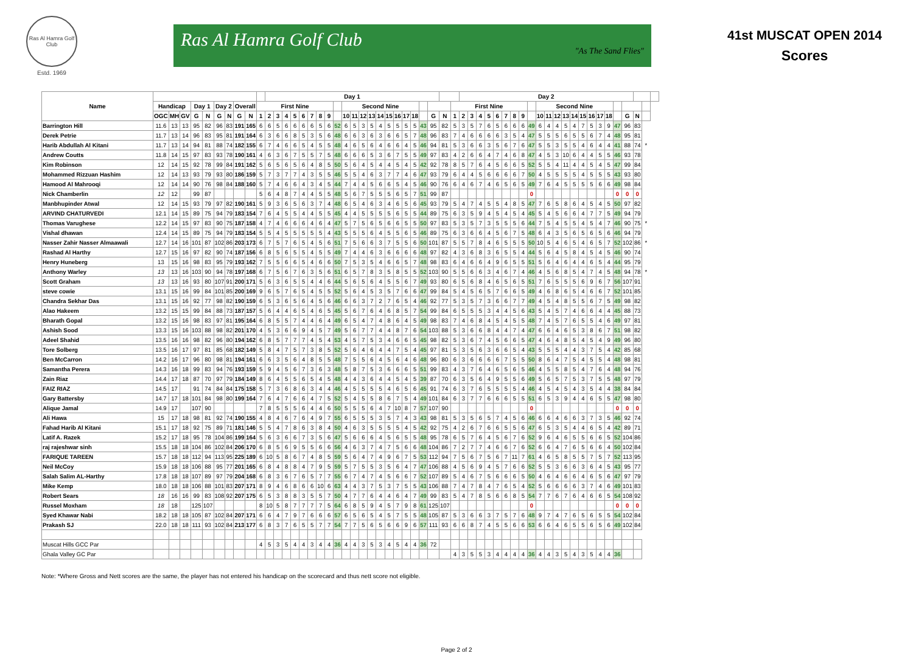Ras Al Hamra Golf Club
Estd. 1969
Ras Al Hamra Golf Club
"As The Sand Flies"
41st MUSCAT OPEN 2014
Scores
| Name | | | | | | | | | | | Day 1 | | | | | | | | | | | | | | | | | | | | | | Day 2 | | | | | | | | | | | | | | | | | | | | | | |
| --- | --- | --- | --- | --- | --- | --- | --- | --- | --- | --- | --- | --- | --- | --- | --- | --- | --- | --- | --- | --- | --- | --- | --- | --- | --- | --- | --- | --- | --- | --- | --- | --- | --- | --- | --- | --- | --- | --- | --- | --- | --- | --- | --- | --- | --- | --- | --- | --- | --- | --- | --- | --- | --- | --- | --- |
| | Handicap | | | Day 1 | | Day 2 | | Overall | | First Nine | | | | | | | | | | Second Nine | | | | | | | | | | | | First Nine | | | | | | | | | | Second Nine | | | | | | | | | | | | | |
| | OGC | MH | GV | G | N | G | N | G | N | 1 | 2 | 3 | 4 | 5 | 6 | 7 | 8 | 9 | | 10 | 11 | 12 | 13 | 14 | 15 | 16 | 17 | 18 | | G | N | 1 | 2 | 3 | 4 | 5 | 6 | 7 | 8 | 9 | | 10 | 11 | 12 | 13 | 14 | 15 | 16 | 17 | 18 | | G | N | | |
| Barrington Hill | 11.6 | 13 | 13 | 95 | 82 | 96 | 83 | 191 | 165 | 6 | 6 | 5 | 6 | 6 | 6 | 6 | 5 | 6 | 52 | 6 | 5 | 3 | 5 | 4 | 5 | 5 | 5 | 5 | 43 | 95 | 82 | 5 | 3 | 5 | 7 | 6 | 5 | 6 | 6 | 6 | 49 | 6 | 4 | 4 | 5 | 4 | 7 | 5 | 3 | 9 | 47 | 96 | 83 | | |
| Derek Petrie | 11.7 | 13 | 14 | 96 | 83 | 95 | 81 | 191 | 164 | 6 | 3 | 6 | 6 | 8 | 5 | 3 | 5 | 6 | 48 | 6 | 6 | 3 | 6 | 3 | 6 | 6 | 5 | 7 | 48 | 96 | 83 | 7 | 4 | 6 | 6 | 6 | 6 | 3 | 5 | 4 | 47 | 5 | 5 | 5 | 6 | 5 | 5 | 6 | 7 | 4 | 48 | 95 | 81 | | |
| Harib Abdullah Al Kitani | 11.7 | 13 | 14 | 94 | 81 | 88 | 74 | 182 | 155 | 6 | 7 | 4 | 6 | 6 | 5 | 4 | 5 | 5 | 48 | 4 | 6 | 5 | 6 | 4 | 6 | 6 | 4 | 5 | 46 | 94 | 81 | 5 | 3 | 6 | 6 | 3 | 5 | 6 | 7 | 6 | 47 | 5 | 5 | 3 | 5 | 5 | 4 | 6 | 4 | 4 | 41 | 88 | 74 | * | |
| Andrew Coutts | 11.8 | 14 | 15 | 97 | 83 | 93 | 78 | 190 | 161 | 4 | 6 | 3 | 6 | 7 | 5 | 5 | 7 | 5 | 48 | 6 | 6 | 6 | 5 | 3 | 6 | 7 | 5 | 5 | 49 | 97 | 83 | 4 | 2 | 6 | 6 | 4 | 7 | 4 | 6 | 8 | 47 | 4 | 5 | 3 | 10 | 6 | 4 | 4 | 5 | 5 | 46 | 93 | 78 | | |
| Kim Robinson | 12 | 14 | 15 | 92 | 78 | 99 | 84 | 191 | 162 | 5 | 6 | 5 | 6 | 5 | 6 | 4 | 8 | 5 | 50 | 5 | 6 | 4 | 5 | 4 | 4 | 5 | 4 | 5 | 42 | 92 | 78 | 8 | 5 | 7 | 6 | 4 | 5 | 6 | 6 | 5 | 52 | 5 | 5 | 4 | 11 | 4 | 4 | 5 | 4 | 5 | 47 | 99 | 84 | | |
| Mohammed Rizzuan Hashim | 12 | 14 | 13 | 93 | 79 | 93 | 80 | 186 | 159 | 5 | 7 | 3 | 7 | 7 | 4 | 3 | 5 | 5 | 46 | 5 | 5 | 4 | 6 | 3 | 7 | 7 | 4 | 6 | 47 | 93 | 79 | 6 | 4 | 4 | 5 | 6 | 6 | 6 | 6 | 7 | 50 | 4 | 5 | 5 | 5 | 5 | 4 | 5 | 5 | 5 | 43 | 93 | 80 | | |
| Hamood Al Mahrooqi | 12 | 14 | 14 | 90 | 76 | 98 | 84 | 188 | 160 | 5 | 7 | 4 | 6 | 6 | 4 | 3 | 4 | 5 | 44 | 7 | 4 | 4 | 5 | 6 | 6 | 5 | 4 | 5 | 46 | 90 | 76 | 6 | 4 | 6 | 7 | 4 | 6 | 5 | 6 | 5 | 49 | 7 | 6 | 4 | 5 | 5 | 5 | 5 | 6 | 6 | 49 | 98 | 84 | | |
| Nick Chamberlin | 12 | 12 | | 99 | 87 | | | | | 5 | 6 | 4 | 8 | 7 | 4 | 4 | 5 | 5 | 48 | 5 | 6 | 7 | 5 | 5 | 5 | 6 | 5 | 7 | 51 | 99 | 87 | | | | | | | | | | 0 | | | | | | | | | | 0 | 0 | 0 | | |
| Manbhupinder Atwal | 12 | 14 | 15 | 93 | 79 | 97 | 82 | 190 | 161 | 5 | 9 | 3 | 6 | 5 | 6 | 3 | 7 | 4 | 48 | 6 | 5 | 4 | 6 | 3 | 4 | 6 | 5 | 6 | 45 | 93 | 79 | 5 | 4 | 7 | 4 | 5 | 5 | 4 | 8 | 5 | 47 | 7 | 6 | 5 | 8 | 6 | 4 | 5 | 4 | 5 | 50 | 97 | 82 | | |
| ARVIND CHATURVEDI | 12.1 | 14 | 15 | 89 | 75 | 94 | 79 | 183 | 154 | 7 | 6 | 4 | 5 | 5 | 4 | 4 | 5 | 5 | 45 | 4 | 4 | 5 | 5 | 5 | 5 | 6 | 5 | 5 | 44 | 89 | 75 | 6 | 3 | 5 | 9 | 4 | 5 | 4 | 5 | 4 | 45 | 5 | 4 | 5 | 6 | 6 | 4 | 7 | 7 | 5 | 49 | 94 | 79 | | |
| Thomas Varughese | 12.2 | 14 | 15 | 97 | 83 | 90 | 75 | 187 | 158 | 4 | 7 | 4 | 6 | 6 | 6 | 4 | 6 | 4 | 47 | 5 | 7 | 5 | 6 | 5 | 6 | 6 | 5 | 5 | 50 | 97 | 83 | 5 | 3 | 5 | 7 | 3 | 5 | 5 | 5 | 6 | 44 | 7 | 5 | 4 | 5 | 5 | 4 | 5 | 4 | 7 | 46 | 90 | 75 | * | |
| Vishal dhawan | 12.4 | 14 | 15 | 89 | 75 | 94 | 79 | 183 | 154 | 5 | 5 | 4 | 5 | 5 | 5 | 5 | 5 | 4 | 43 | 5 | 5 | 5 | 6 | 4 | 5 | 5 | 6 | 5 | 46 | 89 | 75 | 6 | 3 | 6 | 6 | 4 | 5 | 6 | 7 | 5 | 48 | 6 | 4 | 3 | 5 | 6 | 5 | 6 | 5 | 6 | 46 | 94 | 79 | | |
| Nasser Zahir Nasser Almaawali | 12.7 | 14 | 16 | 101 | 87 | 102 | 86 | 203 | 173 | 6 | 7 | 5 | 7 | 6 | 5 | 4 | 5 | 6 | 51 | 7 | 5 | 6 | 6 | 3 | 7 | 5 | 5 | 6 | 50 | 101 | 87 | 5 | 5 | 7 | 8 | 4 | 6 | 5 | 5 | 5 | 50 | 10 | 5 | 4 | 6 | 5 | 4 | 6 | 5 | 7 | 52 | 102 | 86 | * | |
| Rashad Al Harthy | 12.7 | 15 | 16 | 97 | 82 | 90 | 74 | 187 | 156 | 6 | 8 | 5 | 6 | 5 | 5 | 4 | 5 | 5 | 49 | 7 | 4 | 4 | 6 | 3 | 6 | 6 | 6 | 6 | 48 | 97 | 82 | 4 | 3 | 6 | 8 | 3 | 6 | 5 | 5 | 4 | 44 | 5 | 6 | 4 | 5 | 8 | 4 | 5 | 4 | 5 | 46 | 90 | 74 | | |
| Henry Huneberg | 13 | 15 | 16 | 98 | 83 | 95 | 79 | 193 | 162 | 7 | 5 | 5 | 6 | 6 | 5 | 4 | 6 | 6 | 50 | 7 | 5 | 3 | 5 | 4 | 6 | 6 | 5 | 7 | 48 | 98 | 83 | 6 | 4 | 6 | 6 | 4 | 9 | 6 | 5 | 5 | 51 | 5 | 6 | 4 | 6 | 4 | 4 | 6 | 5 | 4 | 44 | 95 | 79 | | |
| Anthony Warley | 13 | 13 | 16 | 103 | 90 | 94 | 78 | 197 | 168 | 6 | 7 | 5 | 6 | 7 | 6 | 3 | 5 | 6 | 51 | 6 | 5 | 7 | 8 | 3 | 5 | 8 | 5 | 5 | 52 | 103 | 90 | 5 | 5 | 6 | 6 | 3 | 4 | 6 | 7 | 4 | 46 | 4 | 5 | 6 | 8 | 5 | 4 | 7 | 4 | 5 | 48 | 94 | 78 | * | |
| Scott Graham | 13 | 13 | 16 | 93 | 80 | 107 | 91 | 200 | 171 | 5 | 6 | 3 | 6 | 5 | 5 | 4 | 4 | 6 | 44 | 5 | 6 | 5 | 6 | 4 | 5 | 5 | 6 | 7 | 49 | 93 | 80 | 6 | 5 | 6 | 8 | 4 | 6 | 5 | 6 | 5 | 51 | 7 | 6 | 5 | 5 | 5 | 6 | 9 | 6 | 7 | 56 | 107 | 91 | | |
| steve cowie | 13.1 | 15 | 16 | 99 | 84 | 101 | 85 | 200 | 169 | 9 | 6 | 5 | 7 | 6 | 5 | 4 | 5 | 5 | 52 | 5 | 6 | 4 | 5 | 3 | 5 | 7 | 6 | 6 | 47 | 99 | 84 | 5 | 4 | 5 | 6 | 5 | 7 | 6 | 6 | 5 | 49 | 4 | 6 | 8 | 6 | 5 | 4 | 6 | 6 | 7 | 52 | 101 | 85 | | |
| Chandra Sekhar Das | 13.1 | 15 | 16 | 92 | 77 | 98 | 82 | 190 | 159 | 6 | 5 | 3 | 6 | 5 | 6 | 4 | 5 | 6 | 46 | 6 | 6 | 3 | 7 | 2 | 7 | 6 | 5 | 4 | 46 | 92 | 77 | 5 | 3 | 5 | 7 | 3 | 6 | 6 | 7 | 7 | 49 | 4 | 5 | 4 | 8 | 5 | 5 | 6 | 7 | 5 | 49 | 98 | 82 | | |
| Alao Hakeem | 13.2 | 15 | 15 | 99 | 84 | 88 | 73 | 187 | 157 | 5 | 6 | 4 | 4 | 6 | 5 | 4 | 6 | 5 | 45 | 5 | 6 | 7 | 6 | 4 | 6 | 8 | 5 | 7 | 54 | 99 | 84 | 6 | 5 | 5 | 5 | 3 | 4 | 4 | 5 | 6 | 43 | 5 | 4 | 5 | 7 | 4 | 6 | 6 | 4 | 4 | 45 | 88 | 73 | | |
| Bharath Gopal | 13.2 | 15 | 16 | 98 | 83 | 97 | 81 | 195 | 164 | 6 | 8 | 5 | 5 | 7 | 4 | 4 | 6 | 4 | 49 | 6 | 5 | 4 | 7 | 4 | 8 | 6 | 4 | 5 | 49 | 98 | 83 | 7 | 4 | 6 | 8 | 4 | 5 | 4 | 5 | 5 | 48 | 7 | 4 | 5 | 7 | 6 | 5 | 5 | 4 | 6 | 49 | 97 | 81 | | |
| Ashish Sood | 13.3 | 15 | 16 | 103 | 88 | 98 | 82 | 201 | 170 | 4 | 5 | 3 | 6 | 6 | 9 | 4 | 5 | 7 | 49 | 5 | 6 | 7 | 7 | 4 | 4 | 8 | 7 | 6 | 54 | 103 | 88 | 5 | 3 | 6 | 6 | 8 | 4 | 4 | 7 | 4 | 47 | 6 | 6 | 4 | 6 | 5 | 3 | 8 | 6 | 7 | 51 | 98 | 82 | | |
| Adeel Shahid | 13.5 | 16 | 16 | 98 | 82 | 96 | 80 | 194 | 162 | 6 | 8 | 5 | 7 | 7 | 7 | 4 | 5 | 4 | 53 | 4 | 5 | 7 | 5 | 3 | 4 | 6 | 6 | 5 | 45 | 98 | 82 | 5 | 3 | 6 | 7 | 4 | 5 | 6 | 6 | 5 | 47 | 4 | 6 | 4 | 8 | 5 | 4 | 5 | 4 | 9 | 49 | 96 | 80 | | |
| Tore Solberg | 13.5 | 16 | 17 | 97 | 81 | 85 | 68 | 182 | 149 | 5 | 8 | 4 | 7 | 5 | 7 | 3 | 8 | 5 | 52 | 5 | 6 | 4 | 6 | 4 | 4 | 7 | 5 | 4 | 45 | 97 | 81 | 5 | 3 | 5 | 6 | 3 | 6 | 6 | 5 | 4 | 43 | 5 | 5 | 5 | 4 | 4 | 3 | 7 | 5 | 4 | 42 | 85 | 68 | | |
| Ben McCarron | 14.2 | 16 | 17 | 96 | 80 | 98 | 81 | 194 | 161 | 6 | 6 | 3 | 5 | 6 | 4 | 8 | 5 | 5 | 48 | 7 | 5 | 5 | 6 | 4 | 5 | 6 | 4 | 6 | 48 | 96 | 80 | 6 | 3 | 6 | 6 | 6 | 6 | 7 | 5 | 5 | 50 | 8 | 6 | 4 | 7 | 5 | 4 | 5 | 5 | 4 | 48 | 98 | 81 | | |
| Samantha Perera | 14.3 | 16 | 18 | 99 | 83 | 94 | 76 | 193 | 159 | 5 | 9 | 4 | 5 | 6 | 7 | 3 | 6 | 3 | 48 | 5 | 8 | 7 | 5 | 3 | 6 | 6 | 6 | 5 | 51 | 99 | 83 | 4 | 3 | 7 | 6 | 4 | 6 | 5 | 6 | 5 | 46 | 4 | 5 | 5 | 8 | 5 | 4 | 7 | 6 | 4 | 48 | 94 | 76 | | |
| Zain Riaz | 14.4 | 17 | 18 | 87 | 70 | 97 | 79 | 184 | 149 | 8 | 6 | 4 | 5 | 5 | 6 | 5 | 4 | 5 | 48 | 4 | 4 | 3 | 6 | 4 | 4 | 5 | 4 | 5 | 39 | 87 | 70 | 6 | 3 | 5 | 6 | 4 | 9 | 5 | 5 | 6 | 49 | 5 | 6 | 5 | 7 | 5 | 3 | 7 | 5 | 5 | 48 | 97 | 79 | | |
| FAIZ RIAZ | 14.5 | 17 | | 91 | 74 | 84 | 84 | 175 | 158 | 5 | 7 | 3 | 6 | 8 | 6 | 3 | 4 | 4 | 46 | 4 | 5 | 5 | 5 | 5 | 4 | 6 | 5 | 6 | 45 | 91 | 74 | 6 | 3 | 7 | 6 | 5 | 5 | 5 | 5 | 4 | 46 | 4 | 5 | 4 | 5 | 4 | 3 | 5 | 4 | 4 | 38 | 84 | 84 | | |
| Gary Battersby | 14.7 | 17 | 18 | 101 | 84 | 98 | 80 | 199 | 164 | 7 | 6 | 4 | 7 | 6 | 6 | 4 | 7 | 5 | 52 | 5 | 4 | 5 | 5 | 8 | 6 | 7 | 5 | 4 | 49 | 101 | 84 | 6 | 3 | 7 | 7 | 6 | 6 | 6 | 5 | 5 | 51 | 6 | 5 | 3 | 9 | 4 | 4 | 6 | 5 | 5 | 47 | 98 | 80 | | |
| Alique Jamal | 14.9 | 17 | | 107 | 90 | | | | | 7 | 8 | 5 | 5 | 5 | 6 | 4 | 4 | 6 | 50 | 5 | 5 | 5 | 6 | 4 | 7 | 10 | 8 | 7 | 57 | 107 | 90 | | | | | | | | | | 0 | | | | | | | | | | 0 | 0 | 0 | | |
| Ali Hawa | 15 | 17 | 18 | 98 | 81 | 92 | 74 | 190 | 155 | 4 | 8 | 4 | 6 | 7 | 6 | 4 | 9 | 7 | 55 | 6 | 5 | 5 | 5 | 3 | 5 | 7 | 4 | 3 | 43 | 98 | 81 | 5 | 3 | 5 | 6 | 5 | 7 | 4 | 5 | 6 | 46 | 6 | 6 | 4 | 6 | 6 | 3 | 7 | 3 | 5 | 46 | 92 | 74 | | |
| Fahad Harib Al Kitani | 15.1 | 17 | 18 | 92 | 75 | 89 | 71 | 181 | 146 | 5 | 5 | 4 | 7 | 8 | 6 | 3 | 8 | 4 | 50 | 4 | 6 | 3 | 5 | 5 | 5 | 5 | 4 | 5 | 42 | 92 | 75 | 4 | 2 | 6 | 7 | 6 | 6 | 5 | 5 | 6 | 47 | 6 | 5 | 3 | 5 | 4 | 4 | 6 | 5 | 4 | 42 | 89 | 71 | | |
| Latif A. Razek | 15.2 | 17 | 18 | 95 | 78 | 104 | 86 | 199 | 164 | 5 | 6 | 3 | 6 | 6 | 7 | 3 | 5 | 6 | 47 | 5 | 6 | 6 | 6 | 4 | 5 | 6 | 5 | 5 | 48 | 95 | 78 | 6 | 5 | 7 | 6 | 4 | 5 | 6 | 7 | 6 | 52 | 9 | 6 | 4 | 6 | 5 | 5 | 6 | 6 | 5 | 52 | 104 | 86 | | |
| raj rajeshwar sinh | 15.5 | 18 | 18 | 104 | 86 | 102 | 84 | 206 | 170 | 6 | 8 | 5 | 6 | 9 | 5 | 5 | 6 | 6 | 56 | 4 | 6 | 3 | 7 | 4 | 7 | 5 | 6 | 6 | 48 | 104 | 86 | 7 | 2 | 7 | 7 | 4 | 6 | 6 | 7 | 6 | 52 | 6 | 6 | 4 | 7 | 6 | 5 | 6 | 6 | 4 | 50 | 102 | 84 | | |
| FARIQUE TAREEN | 15.7 | 18 | 18 | 112 | 94 | 113 | 95 | 225 | 189 | 6 | 10 | 5 | 8 | 6 | 7 | 4 | 8 | 5 | 59 | 5 | 6 | 4 | 7 | 4 | 9 | 6 | 7 | 5 | 53 | 112 | 94 | 7 | 5 | 6 | 7 | 5 | 6 | 7 | 11 | 7 | 61 | 4 | 6 | 5 | 8 | 5 | 5 | 7 | 5 | 7 | 52 | 113 | 95 | | |
| Neil McCoy | 15.9 | 18 | 18 | 106 | 88 | 95 | 77 | 201 | 165 | 6 | 8 | 4 | 8 | 8 | 4 | 7 | 9 | 5 | 59 | 5 | 7 | 5 | 5 | 3 | 5 | 6 | 4 | 7 | 47 | 106 | 88 | 4 | 5 | 6 | 9 | 4 | 5 | 7 | 6 | 6 | 52 | 5 | 5 | 3 | 6 | 6 | 3 | 6 | 4 | 5 | 43 | 95 | 77 | | |
| Salah Salim AL-Harthy | 17.8 | 18 | 18 | 107 | 89 | 97 | 79 | 204 | 168 | 6 | 8 | 3 | 6 | 7 | 6 | 5 | 7 | 7 | 55 | 6 | 7 | 4 | 7 | 4 | 5 | 6 | 6 | 7 | 52 | 107 | 89 | 5 | 4 | 6 | 7 | 5 | 6 | 6 | 6 | 5 | 50 | 4 | 6 | 4 | 6 | 6 | 4 | 6 | 5 | 6 | 47 | 97 | 79 | | |
| Mike Kemp | 18.0 | 18 | 18 | 106 | 88 | 101 | 83 | 207 | 171 | 8 | 9 | 4 | 6 | 8 | 6 | 6 | 10 | 6 | 63 | 4 | 4 | 3 | 7 | 5 | 3 | 7 | 5 | 5 | 43 | 106 | 88 | 7 | 4 | 7 | 8 | 4 | 7 | 6 | 5 | 4 | 52 | 5 | 6 | 6 | 6 | 6 | 3 | 7 | 4 | 6 | 49 | 101 | 83 | | |
| Robert Sears | 18 | 16 | 16 | 99 | 83 | 108 | 92 | 207 | 175 | 6 | 5 | 3 | 8 | 8 | 3 | 5 | 5 | 7 | 50 | 4 | 7 | 7 | 6 | 4 | 4 | 6 | 4 | 7 | 49 | 99 | 83 | 5 | 4 | 7 | 8 | 5 | 6 | 6 | 8 | 5 | 54 | 7 | 7 | 6 | 7 | 6 | 4 | 6 | 6 | 5 | 54 | 108 | 92 | | |
| Russel Moxham | 18 | 18 | | 125 | 107 | | | | | 8 | 10 | 5 | 8 | 7 | 7 | 7 | 7 | 5 | 64 | 6 | 8 | 5 | 9 | 4 | 5 | 7 | 9 | 8 | 61 | 125 | 107 | | | | | | | | | | 0 | | | | | | | | | | 0 | 0 | 0 | | |
| Syed Khawar Nabi | 18.2 | 18 | 18 | 105 | 87 | 102 | 84 | 207 | 171 | 6 | 6 | 4 | 7 | 9 | 7 | 6 | 6 | 6 | 57 | 6 | 5 | 6 | 5 | 4 | 5 | 7 | 5 | 5 | 48 | 105 | 87 | 5 | 3 | 6 | 6 | 3 | 7 | 5 | 7 | 6 | 48 | 9 | 7 | 4 | 7 | 6 | 5 | 6 | 5 | 5 | 54 | 102 | 84 | | |
| Prakash SJ | 22.0 | 18 | 18 | 111 | 93 | 102 | 84 | 213 | 177 | 6 | 8 | 3 | 7 | 6 | 5 | 5 | 7 | 7 | 54 | 7 | 7 | 5 | 6 | 5 | 6 | 6 | 9 | 6 | 57 | 111 | 93 | 6 | 6 | 8 | 7 | 4 | 5 | 5 | 6 | 6 | 53 | 6 | 6 | 4 | 6 | 5 | 5 | 6 | 5 | 6 | 49 | 102 | 84 | | |
| Muscat Hills GCC Par | | | | | | | | | | 4 | 5 | 3 | 5 | 4 | 4 | 3 | 4 | 4 | 36 | 4 | 4 | 3 | 5 | 3 | 4 | 5 | 4 | 4 | 36 | 72 | | | | | | | | | | | | | | | | | | | | | | | | | |
| Ghala Valley GC Par | | | | | | | | | | | | | | | | | | | | | | | | | | | | | | | | 4 | 3 | 5 | 5 | 3 | 4 | 4 | 4 | 4 | 36 | 4 | 4 | 3 | 5 | 4 | 3 | 5 | 4 | 4 | 36 | | | | |
Note: *Where Gross and Nett scores are the same, the player has not entered his handicap on the scorecard and thus nett score not eligible.
Page 2 of 2